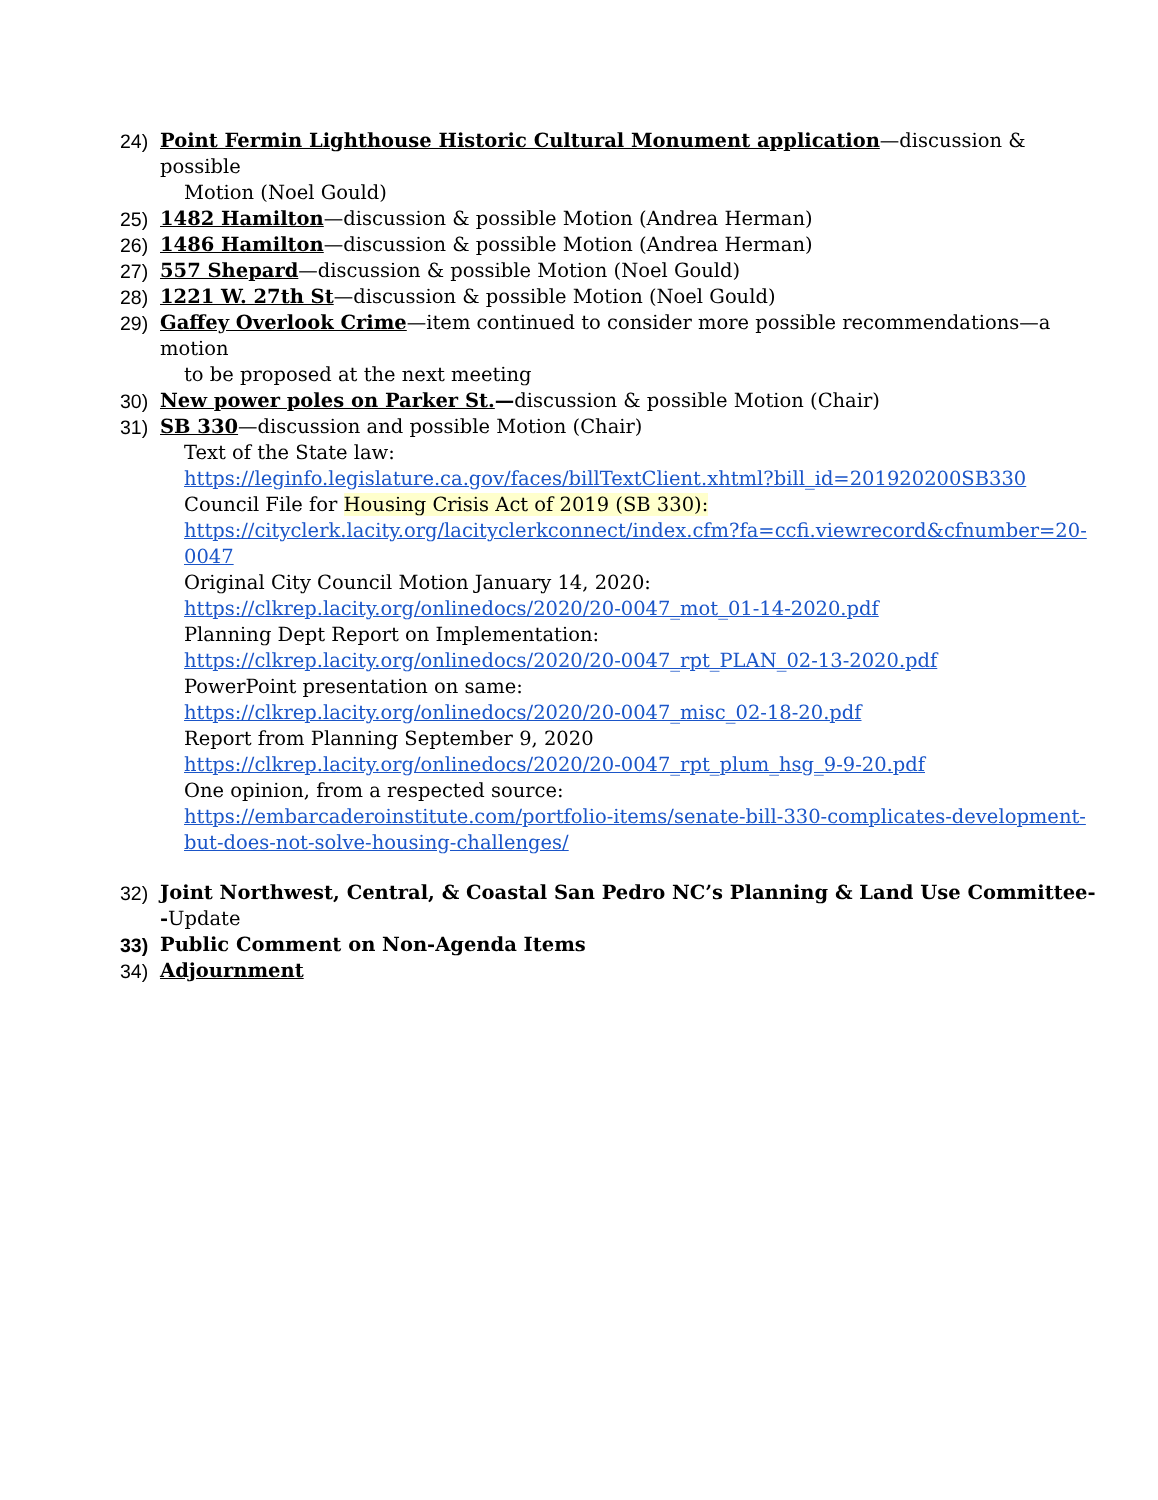24) Point Fermin Lighthouse Historic Cultural Monument application—discussion & possible
Motion (Noel Gould)
25) 1482 Hamilton—discussion & possible Motion (Andrea Herman)
26) 1486 Hamilton—discussion & possible Motion (Andrea Herman)
27) 557 Shepard—discussion & possible Motion (Noel Gould)
28) 1221 W. 27th St—discussion & possible Motion (Noel Gould)
29) Gaffey Overlook Crime—item continued to consider more possible recommendations—a motion
to be proposed at the next meeting
30) New power poles on Parker St.—discussion & possible Motion (Chair)
31) SB 330—discussion and possible Motion (Chair)
Text of the State law:
https://leginfo.legislature.ca.gov/faces/billTextClient.xhtml?bill_id=201920200SB330
Council File for Housing Crisis Act of 2019 (SB 330):
https://cityclerk.lacity.org/lacityclerkconnect/index.cfm?fa=ccfi.viewrecord&cfnumber=20-0047
Original City Council Motion January 14, 2020:
https://clkrep.lacity.org/onlinedocs/2020/20-0047_mot_01-14-2020.pdf
Planning Dept Report on Implementation:
https://clkrep.lacity.org/onlinedocs/2020/20-0047_rpt_PLAN_02-13-2020.pdf
PowerPoint presentation on same:
https://clkrep.lacity.org/onlinedocs/2020/20-0047_misc_02-18-20.pdf
Report from Planning September 9, 2020
https://clkrep.lacity.org/onlinedocs/2020/20-0047_rpt_plum_hsg_9-9-20.pdf
One opinion, from a respected source:
https://embarcaderoinstitute.com/portfolio-items/senate-bill-330-complicates-development-but-does-not-solve-housing-challenges/
32) Joint Northwest, Central, & Coastal San Pedro NC’s Planning & Land Use Committee--Update
33) Public Comment on Non-Agenda Items
34) Adjournment